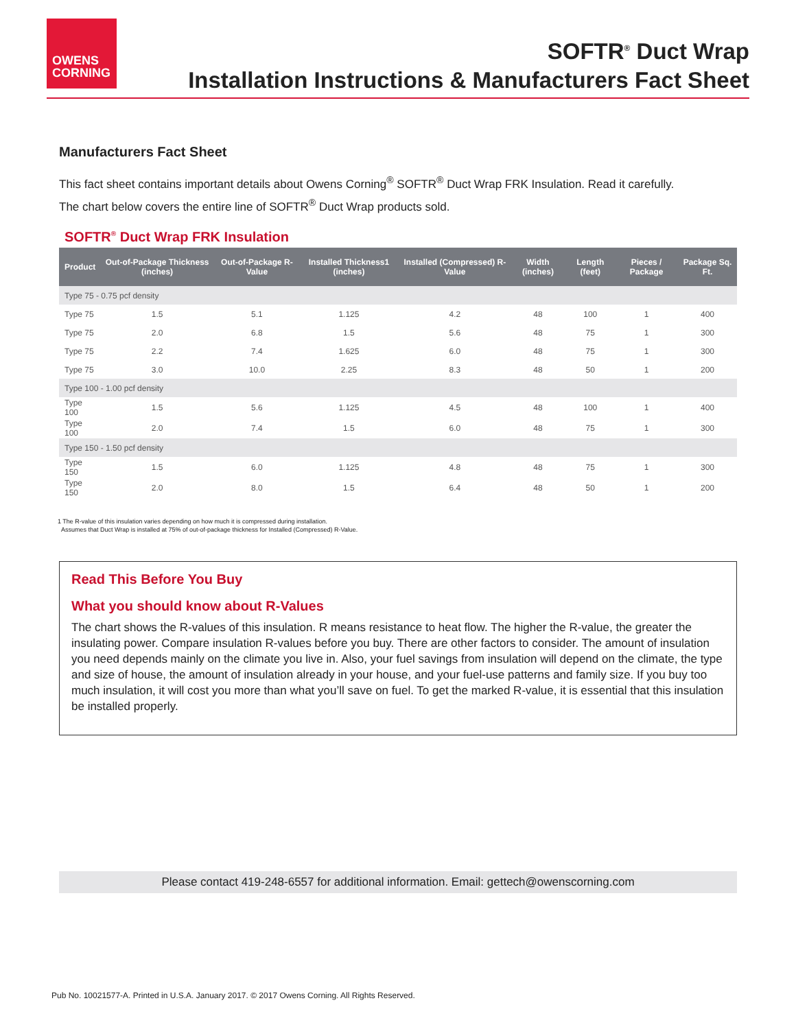OWENS
CORNING
SOFTR<sup>®</sup> Duct Wrap
Installation Instructions & Manufacturers Fact Sheet
Manufacturers Fact Sheet
This fact sheet contains important details about Owens Corning<sup>®</sup> SOFTR<sup>®</sup> Duct Wrap FRK Insulation. Read it carefully.
The chart below covers the entire line of SOFTR<sup>®</sup> Duct Wrap products sold.
SOFTR<sup>®</sup> Duct Wrap FRK Insulation
| Product | Out-of-Package Thickness (inches) | Out-of-Package R-Value | Installed Thickness1 (inches) | Installed (Compressed) R-Value | Width (inches) | Length (feet) | Pieces / Package | Package Sq. Ft. |
| --- | --- | --- | --- | --- | --- | --- | --- | --- |
| Type 75 - 0.75 pcf density | | | | | | | | |
| Type 75 | 1.5 | 5.1 | 1.125 | 4.2 | 48 | 100 | 1 | 400 |
| Type 75 | 2.0 | 6.8 | 1.5 | 5.6 | 48 | 75 | 1 | 300 |
| Type 75 | 2.2 | 7.4 | 1.625 | 6.0 | 48 | 75 | 1 | 300 |
| Type 75 | 3.0 | 10.0 | 2.25 | 8.3 | 48 | 50 | 1 | 200 |
| Type 100 - 1.00 pcf density | | | | | | | | |
| Type 100 | 1.5 | 5.6 | 1.125 | 4.5 | 48 | 100 | 1 | 400 |
| Type 100 | 2.0 | 7.4 | 1.5 | 6.0 | 48 | 75 | 1 | 300 |
| Type 150 - 1.50 pcf density | | | | | | | | |
| Type 150 | 1.5 | 6.0 | 1.125 | 4.8 | 48 | 75 | 1 | 300 |
| Type 150 | 2.0 | 8.0 | 1.5 | 6.4 | 48 | 50 | 1 | 200 |
1 The R-value of this insulation varies depending on how much it is compressed during installation.
Assumes that Duct Wrap is installed at 75% of out-of-package thickness for Installed (Compressed) R-Value.
Read This Before You Buy
What you should know about R-Values
The chart shows the R-values of this insulation. R means resistance to heat flow. The higher the R-value, the greater the insulating power. Compare insulation R-values before you buy. There are other factors to consider. The amount of insulation you need depends mainly on the climate you live in. Also, your fuel savings from insulation will depend on the climate, the type and size of house, the amount of insulation already in your house, and your fuel-use patterns and family size. If you buy too much insulation, it will cost you more than what you’ll save on fuel. To get the marked R-value, it is essential that this insulation be installed properly.
Please contact 419-248-6557 for additional information. Email: gettech@owenscorning.com
Pub No. 10021577-A. Printed in U.S.A. January 2017. © 2017 Owens Corning. All Rights Reserved.